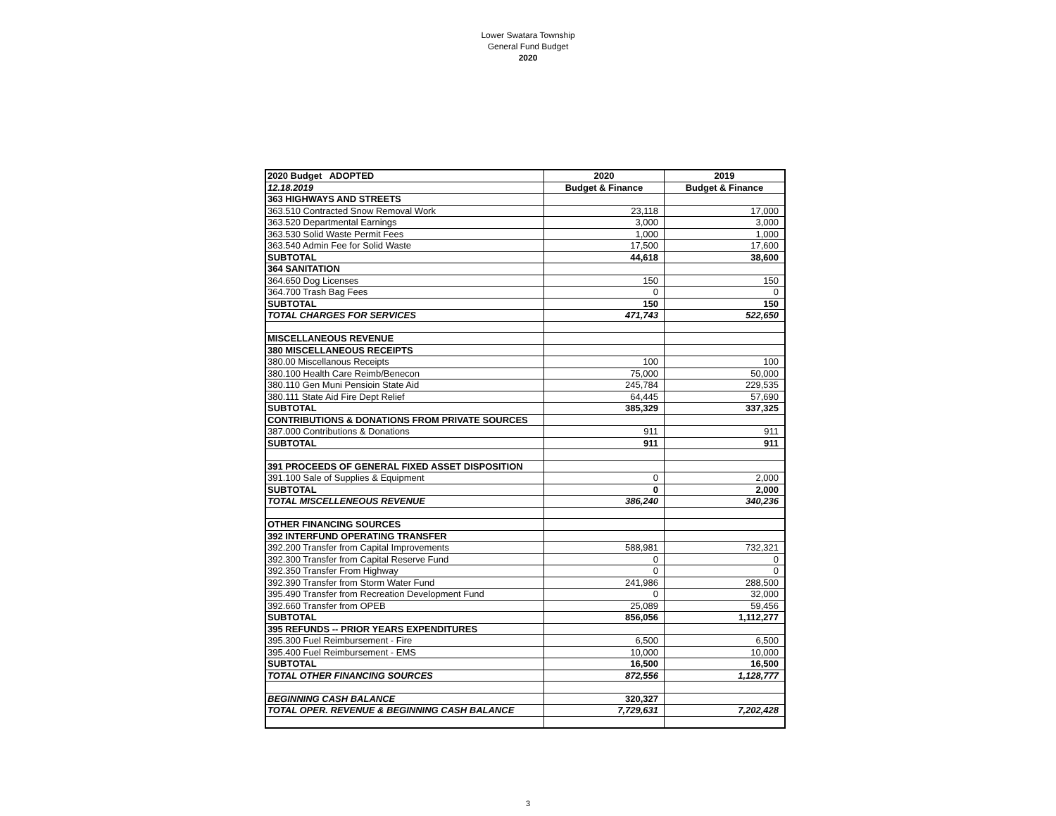Lower Swatara Township
General Fund Budget
2020
| 2020 Budget ADOPTED | 2020 | 2019 |
| 12.18.2019 | Budget & Finance | Budget & Finance |
| 363 HIGHWAYS AND STREETS | | |
| 363.510 Contracted Snow Removal Work | 23,118 | 17,000 |
| 363.520 Departmental Earnings | 3,000 | 3,000 |
| 363.530 Solid Waste Permit Fees | 1,000 | 1,000 |
| 363.540 Admin Fee for Solid Waste | 17,500 | 17,600 |
| SUBTOTAL | 44,618 | 38,600 |
| 364 SANITATION | | |
| 364.650 Dog Licenses | 150 | 150 |
| 364.700 Trash Bag Fees | 0 | 0 |
| SUBTOTAL | 150 | 150 |
| TOTAL CHARGES FOR SERVICES | 471,743 | 522,650 |
| MISCELLANEOUS REVENUE | | |
| 380 MISCELLANEOUS RECEIPTS | | |
| 380.00 Miscellanous Receipts | 100 | 100 |
| 380.100 Health Care Reimb/Benecon | 75,000 | 50,000 |
| 380.110 Gen Muni Pensioin State Aid | 245,784 | 229,535 |
| 380.111 State Aid Fire Dept Relief | 64,445 | 57,690 |
| SUBTOTAL | 385,329 | 337,325 |
| CONTRIBUTIONS & DONATIONS FROM PRIVATE SOURCES | | |
| 387.000 Contributions & Donations | 911 | 911 |
| SUBTOTAL | 911 | 911 |
| 391 PROCEEDS OF GENERAL FIXED ASSET DISPOSITION | | |
| 391.100 Sale of Supplies & Equipment | 0 | 2,000 |
| SUBTOTAL | 0 | 2,000 |
| TOTAL MISCELLENEOUS REVENUE | 386,240 | 340,236 |
| OTHER FINANCING SOURCES | | |
| 392 INTERFUND OPERATING TRANSFER | | |
| 392.200 Transfer from Capital Improvements | 588,981 | 732,321 |
| 392.300 Transfer from Capital Reserve Fund | 0 | 0 |
| 392.350 Transfer From Highway | 0 | 0 |
| 392.390 Transfer from Storm Water Fund | 241,986 | 288,500 |
| 395.490 Transfer from Recreation Development Fund | 0 | 32,000 |
| 392.660 Transfer from OPEB | 25,089 | 59,456 |
| SUBTOTAL | 856,056 | 1,112,277 |
| 395 REFUNDS -- PRIOR YEARS EXPENDITURES | | |
| 395.300 Fuel Reimbursement - Fire | 6,500 | 6,500 |
| 395.400 Fuel Reimbursement - EMS | 10,000 | 10,000 |
| SUBTOTAL | 16,500 | 16,500 |
| TOTAL OTHER FINANCING SOURCES | 872,556 | 1,128,777 |
| BEGINNING CASH BALANCE | 320,327 | |
| TOTAL OPER. REVENUE & BEGINNING CASH BALANCE | 7,729,631 | 7,202,428 |
3